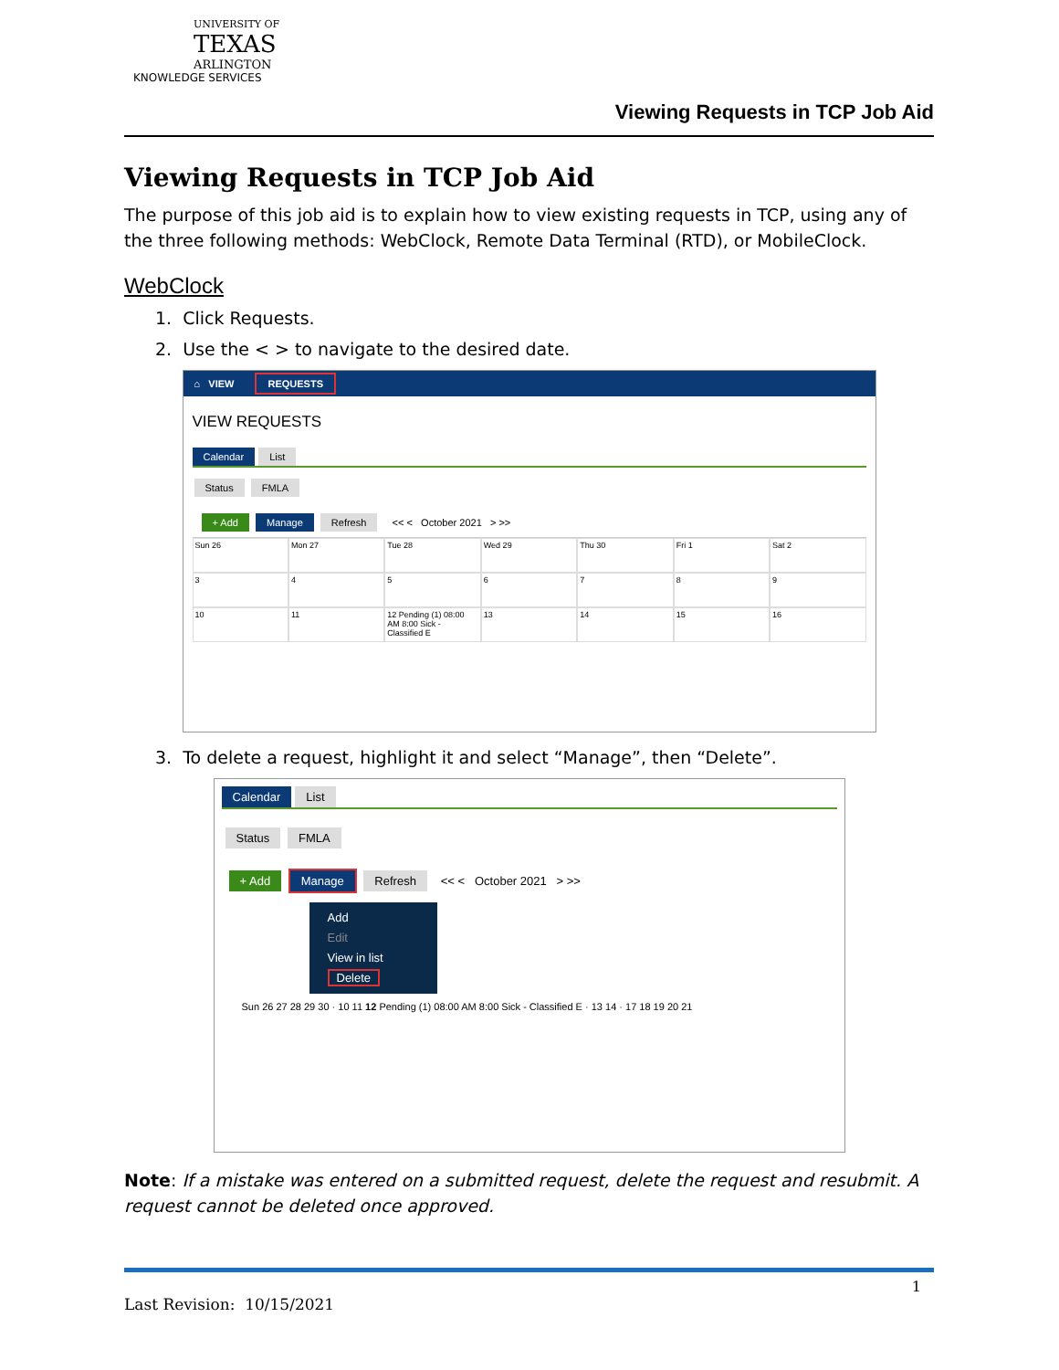UNIVERSITY OF
TEXAS
ARLINGTON
KNOWLEDGE SERVICES
Viewing Requests in TCP Job Aid
Viewing Requests in TCP Job Aid
The purpose of this job aid is to explain how to view existing requests in TCP, using any of the three following methods: WebClock, Remote Data Terminal (RTD), or MobileClock.
WebClock
1. Click Requests.
2. Use the < > to navigate to the desired date.
⌂ VIEW REQUESTS
VIEW REQUESTS
Calendar List
Status FMLA
+ Add Manage Refresh << < October 2021 > >>
Sun 26
Mon 27
Tue 28
Wed 29
Thu 30
Fri 1
Sat 2
3
4
5
6
7
8
9
10
11
12 Pending (1) 08:00 AM 8:00 Sick - Classified E
13
14
15
16
3. To delete a request, highlight it and select “Manage”, then “Delete”.
Calendar List
Status FMLA
+ Add Manage Refresh << < October 2021 > >>
Add
Edit
View in list
Delete
Sun 26 27 28 29 30 · 10 11 12 Pending (1) 08:00 AM 8:00 Sick - Classified E · 13 14 · 17 18 19 20 21
Note: If a mistake was entered on a submitted request, delete the request and resubmit. A request cannot be deleted once approved.
1
Last Revision: 10/15/2021